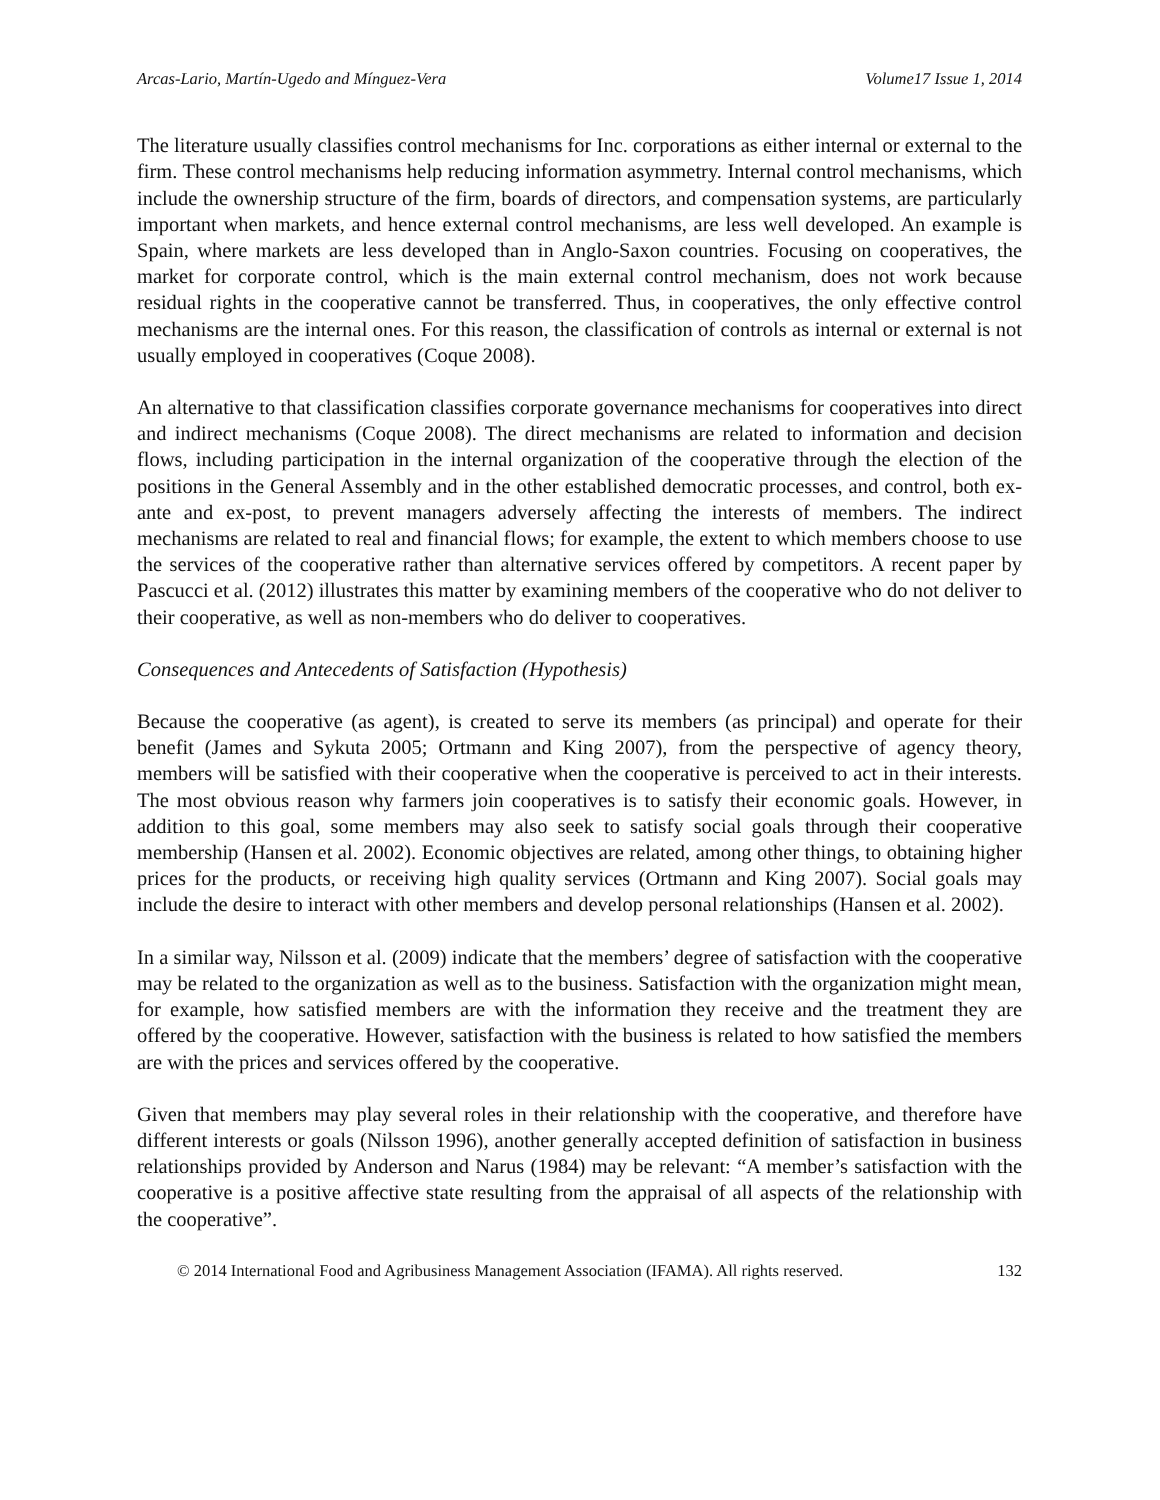Arcas-Lario, Martín-Ugedo and Mínguez-Vera Volume17 Issue 1, 2014
The literature usually classifies control mechanisms for Inc. corporations as either internal or external to the firm. These control mechanisms help reducing information asymmetry. Internal control mechanisms, which include the ownership structure of the firm, boards of directors, and compensation systems, are particularly important when markets, and hence external control mechanisms, are less well developed. An example is Spain, where markets are less developed than in Anglo-Saxon countries. Focusing on cooperatives, the market for corporate control, which is the main external control mechanism, does not work because residual rights in the cooperative cannot be transferred. Thus, in cooperatives, the only effective control mechanisms are the internal ones. For this reason, the classification of controls as internal or external is not usually employed in cooperatives (Coque 2008).
An alternative to that classification classifies corporate governance mechanisms for cooperatives into direct and indirect mechanisms (Coque 2008). The direct mechanisms are related to information and decision flows, including participation in the internal organization of the cooperative through the election of the positions in the General Assembly and in the other established democratic processes, and control, both ex-ante and ex-post, to prevent managers adversely affecting the interests of members. The indirect mechanisms are related to real and financial flows; for example, the extent to which members choose to use the services of the cooperative rather than alternative services offered by competitors. A recent paper by Pascucci et al. (2012) illustrates this matter by examining members of the cooperative who do not deliver to their cooperative, as well as non-members who do deliver to cooperatives.
Consequences and Antecedents of Satisfaction (Hypothesis)
Because the cooperative (as agent), is created to serve its members (as principal) and operate for their benefit (James and Sykuta 2005; Ortmann and King 2007), from the perspective of agency theory, members will be satisfied with their cooperative when the cooperative is perceived to act in their interests. The most obvious reason why farmers join cooperatives is to satisfy their economic goals. However, in addition to this goal, some members may also seek to satisfy social goals through their cooperative membership (Hansen et al. 2002). Economic objectives are related, among other things, to obtaining higher prices for the products, or receiving high quality services (Ortmann and King 2007). Social goals may include the desire to interact with other members and develop personal relationships (Hansen et al. 2002).
In a similar way, Nilsson et al. (2009) indicate that the members’ degree of satisfaction with the cooperative may be related to the organization as well as to the business. Satisfaction with the organization might mean, for example, how satisfied members are with the information they receive and the treatment they are offered by the cooperative. However, satisfaction with the business is related to how satisfied the members are with the prices and services offered by the cooperative.
Given that members may play several roles in their relationship with the cooperative, and therefore have different interests or goals (Nilsson 1996), another generally accepted definition of satisfaction in business relationships provided by Anderson and Narus (1984) may be relevant: “A member’s satisfaction with the cooperative is a positive affective state resulting from the appraisal of all aspects of the relationship with the cooperative”.
© 2014 International Food and Agribusiness Management Association (IFAMA). All rights reserved. 132